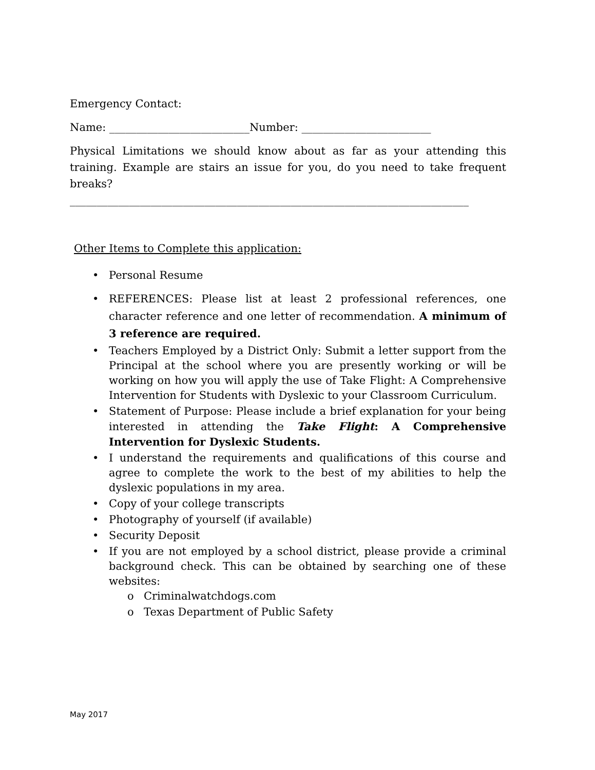Emergency Contact:
Name: __________________________Number: ________________________
Physical Limitations we should know about as far as your attending this training. Example are stairs an issue for you, do you need to take frequent breaks? __________________________________________________________________________
Other Items to Complete this application:
• Personal Resume
• REFERENCES: Please list at least 2 professional references, one character reference and one letter of recommendation. A minimum of 3 reference are required.
• Teachers Employed by a District Only: Submit a letter support from the Principal at the school where you are presently working or will be working on how you will apply the use of Take Flight: A Comprehensive Intervention for Students with Dyslexic to your Classroom Curriculum.
• Statement of Purpose: Please include a brief explanation for your being interested in attending the Take Flight: A Comprehensive Intervention for Dyslexic Students.
• I understand the requirements and qualifications of this course and agree to complete the work to the best of my abilities to help the dyslexic populations in my area.
• Copy of your college transcripts
• Photography of yourself (if available)
• Security Deposit
• If you are not employed by a school district, please provide a criminal background check. This can be obtained by searching one of these websites:
o Criminalwatchdogs.com
o Texas Department of Public Safety
May 2017